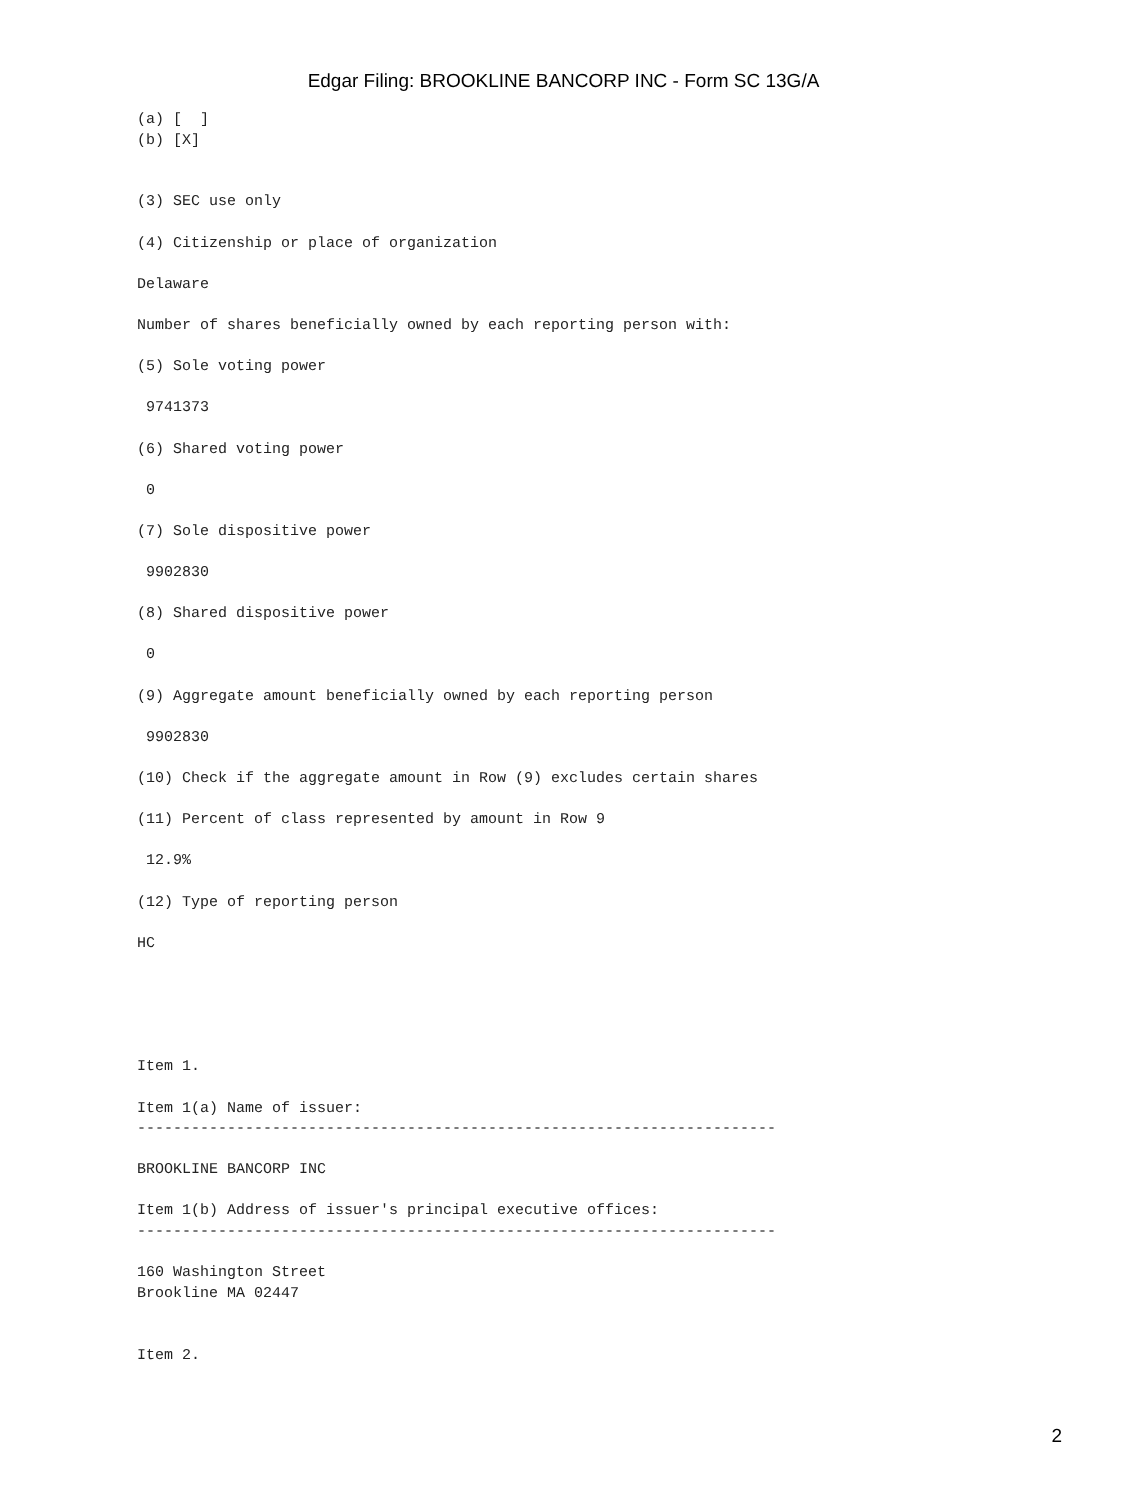Edgar Filing: BROOKLINE BANCORP INC - Form SC 13G/A
(a) [  ]
(b) [X]


(3) SEC use only

(4) Citizenship or place of organization

Delaware

Number of shares beneficially owned by each reporting person with:

(5) Sole voting power

 9741373

(6) Shared voting power

 0

(7) Sole dispositive power

 9902830

(8) Shared dispositive power

 0

(9) Aggregate amount beneficially owned by each reporting person

 9902830

(10) Check if the aggregate amount in Row (9) excludes certain shares

(11) Percent of class represented by amount in Row 9

 12.9%

(12) Type of reporting person

HC





Item 1.

Item 1(a) Name of issuer:
-----------------------------------------------------------------------

BROOKLINE BANCORP INC

Item 1(b) Address of issuer's principal executive offices:
-----------------------------------------------------------------------

160 Washington Street
Brookline MA 02447


Item 2.
2